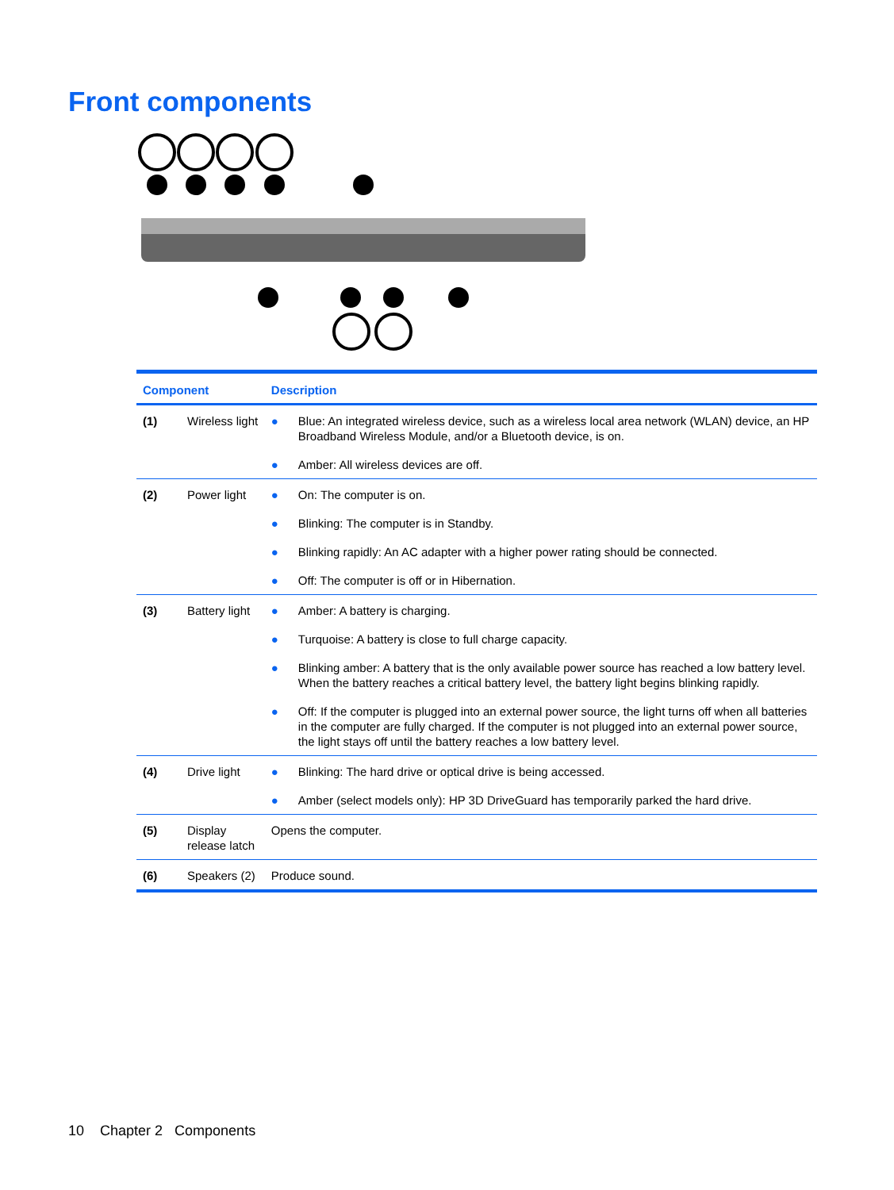Front components
| Component | | Description |
| --- | --- | --- |
| (1) | Wireless light | ● Blue: An integrated wireless device, such as a wireless local area network (WLAN) device, an HP Broadband Wireless Module, and/or a Bluetooth device, is on. ● Amber: All wireless devices are off. |
| (2) | Power light | ● On: The computer is on. ● Blinking: The computer is in Standby. ● Blinking rapidly: An AC adapter with a higher power rating should be connected. ● Off: The computer is off or in Hibernation. |
| (3) | Battery light | ● Amber: A battery is charging. ● Turquoise: A battery is close to full charge capacity. ● Blinking amber: A battery that is the only available power source has reached a low battery level. When the battery reaches a critical battery level, the battery light begins blinking rapidly. ● Off: If the computer is plugged into an external power source, the light turns off when all batteries in the computer are fully charged. If the computer is not plugged into an external power source, the light stays off until the battery reaches a low battery level. |
| (4) | Drive light | ● Blinking: The hard drive or optical drive is being accessed. ● Amber (select models only): HP 3D DriveGuard has temporarily parked the hard drive. |
| (5) | Display release latch | Opens the computer. |
| (6) | Speakers (2) | Produce sound. |
10 Chapter 2 Components